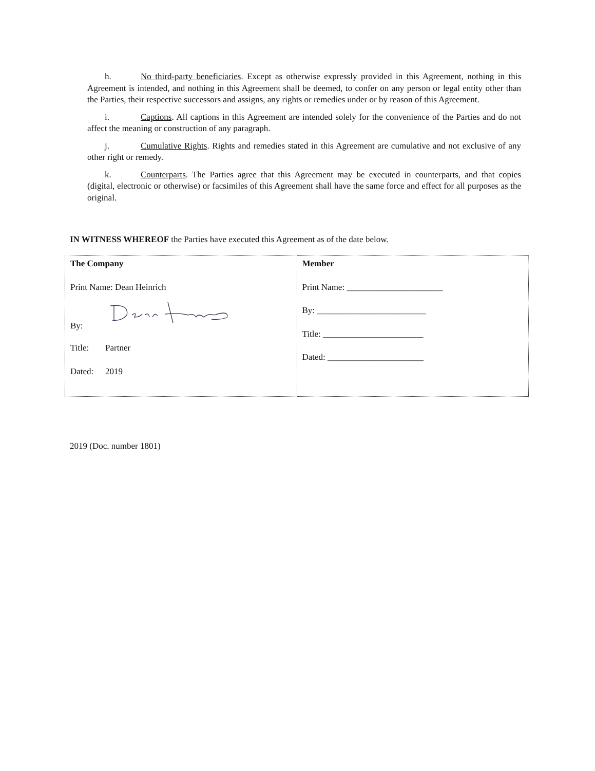h. No third-party beneficiaries. Except as otherwise expressly provided in this Agreement, nothing in this Agreement is intended, and nothing in this Agreement shall be deemed, to confer on any person or legal entity other than the Parties, their respective successors and assigns, any rights or remedies under or by reason of this Agreement.
i. Captions. All captions in this Agreement are intended solely for the convenience of the Parties and do not affect the meaning or construction of any paragraph.
j. Cumulative Rights. Rights and remedies stated in this Agreement are cumulative and not exclusive of any other right or remedy.
k. Counterparts. The Parties agree that this Agreement may be executed in counterparts, and that copies (digital, electronic or otherwise) or facsimiles of this Agreement shall have the same force and effect for all purposes as the original.
IN WITNESS WHEREOF the Parties have executed this Agreement as of the date below.
| The Company Print Name: Dean Heinrich By: Title: Partner Dated: 2019 | Member Print Name: ______________________ By: _________________________ Title: _______________________ Dated: ______________________ |
2019 (Doc. number 1801)